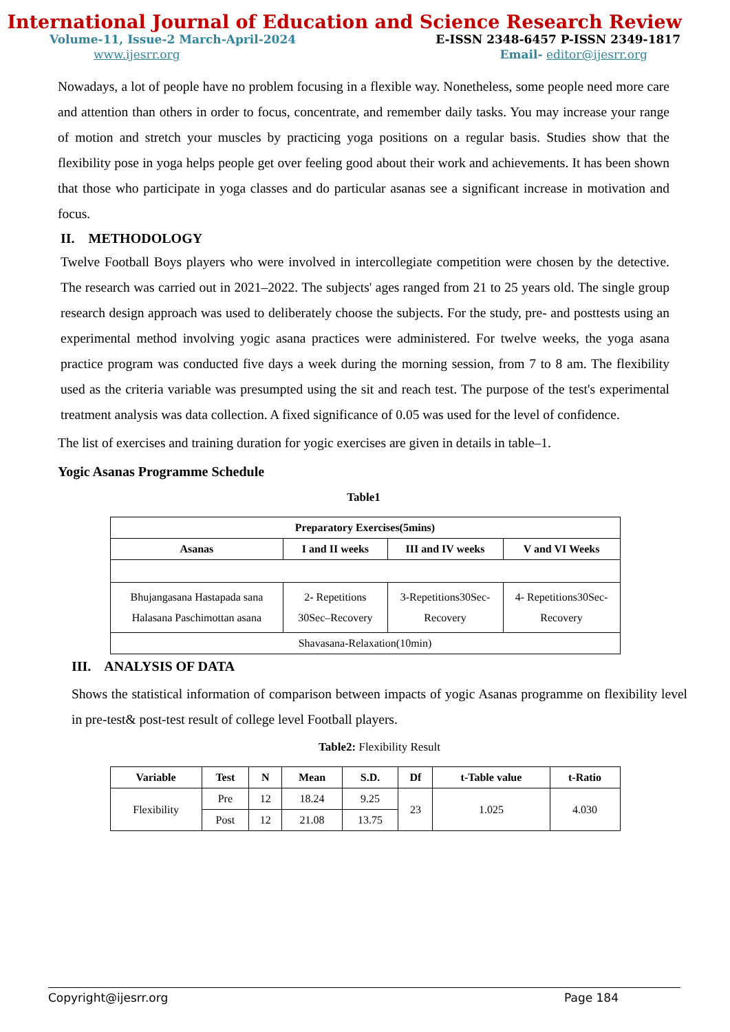International Journal of Education and Science Research Review
Volume-11, Issue-2 March-April-2024 E-ISSN 2348-6457 P-ISSN 2349-1817
www.ijesrr.org Email- editor@ijesrr.org
Nowadays, a lot of people have no problem focusing in a flexible way. Nonetheless, some people need more care and attention than others in order to focus, concentrate, and remember daily tasks. You may increase your range of motion and stretch your muscles by practicing yoga positions on a regular basis. Studies show that the flexibility pose in yoga helps people get over feeling good about their work and achievements. It has been shown that those who participate in yoga classes and do particular asanas see a significant increase in motivation and focus.
II. METHODOLOGY
Twelve Football Boys players who were involved in intercollegiate competition were chosen by the detective. The research was carried out in 2021–2022. The subjects' ages ranged from 21 to 25 years old. The single group research design approach was used to deliberately choose the subjects. For the study, pre- and posttests using an experimental method involving yogic asana practices were administered. For twelve weeks, the yoga asana practice program was conducted five days a week during the morning session, from 7 to 8 am. The flexibility used as the criteria variable was presumpted using the sit and reach test. The purpose of the test's experimental treatment analysis was data collection. A fixed significance of 0.05 was used for the level of confidence.
The list of exercises and training duration for yogic exercises are given in details in table–1.
Yogic Asanas Programme Schedule
Table1
| Preparatory Exercises(5mins) | | | |
| --- | --- | --- | --- |
| Asanas | I and II weeks | III and IV weeks | V and VI Weeks |
| Bhujangasana Hastapada sana Halasana Paschimottan asana | 2- Repetitions 30Sec–Recovery | 3-Repetitions30Sec-Recovery | 4- Repetitions30Sec-Recovery |
| Shavasana-Relaxation(10min) | | | |
III. ANALYSIS OF DATA
Shows the statistical information of comparison between impacts of yogic Asanas programme on flexibility level in pre-test& post-test result of college level Football players.
Table2: Flexibility Result
| Variable | Test | N | Mean | S.D. | Df | t-Table value | t-Ratio |
| --- | --- | --- | --- | --- | --- | --- | --- |
| Flexibility | Pre | 12 | 18.24 | 9.25 | 23 | 1.025 | 4.030 |
| | Post | 12 | 21.08 | 13.75 | | | |
Copyright@ijesrr.org Page 184